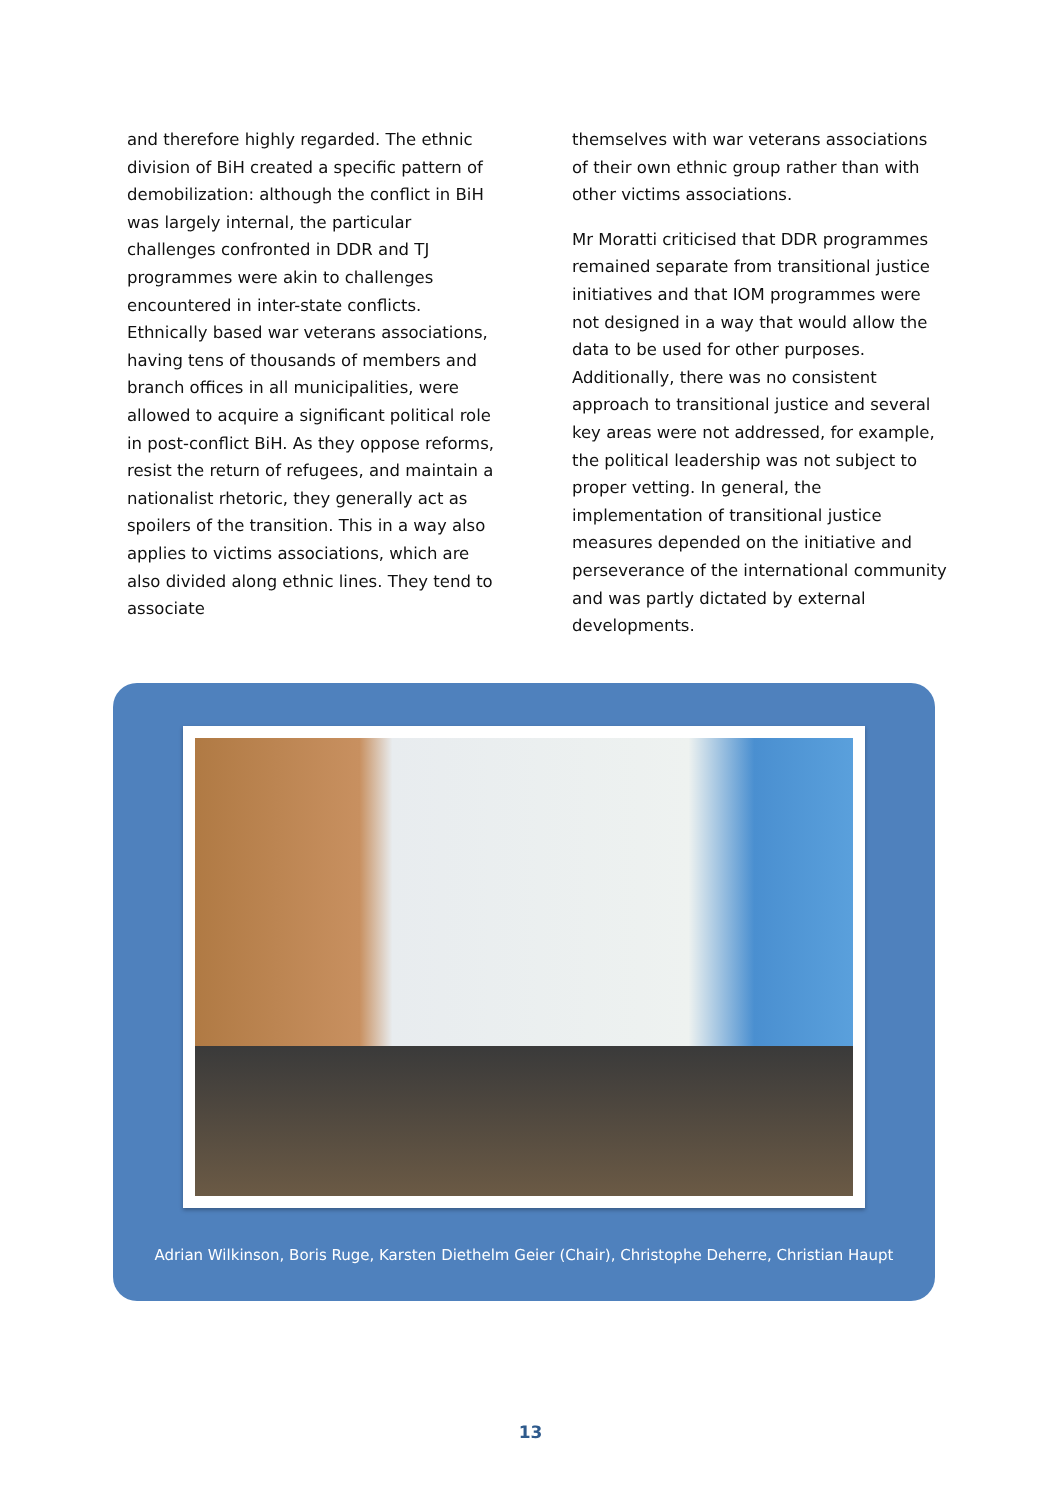and therefore highly regarded. The ethnic division of BiH created a specific pattern of demobilization: although the conflict in BiH was largely internal, the particular challenges confronted in DDR and TJ programmes were akin to challenges encountered in inter-state conflicts. Ethnically based war veterans associations, having tens of thousands of members and branch offices in all municipalities, were allowed to acquire a significant political role in post-conflict BiH. As they oppose reforms, resist the return of refugees, and maintain a nationalist rhetoric, they generally act as spoilers of the transition. This in a way also applies to victims associations, which are also divided along ethnic lines. They tend to associate
themselves with war veterans associations of their own ethnic group rather than with other victims associations.
Mr Moratti criticised that DDR programmes remained separate from transitional justice initiatives and that IOM programmes were not designed in a way that would allow the data to be used for other purposes. Additionally, there was no consistent approach to transitional justice and several key areas were not addressed, for example, the political leadership was not subject to proper vetting. In general, the implementation of transitional justice measures depended on the initiative and perseverance of the international community and was partly dictated by external developments.
Adrian Wilkinson, Boris Ruge, Karsten Diethelm Geier (Chair), Christophe Deherre, Christian Haupt
13